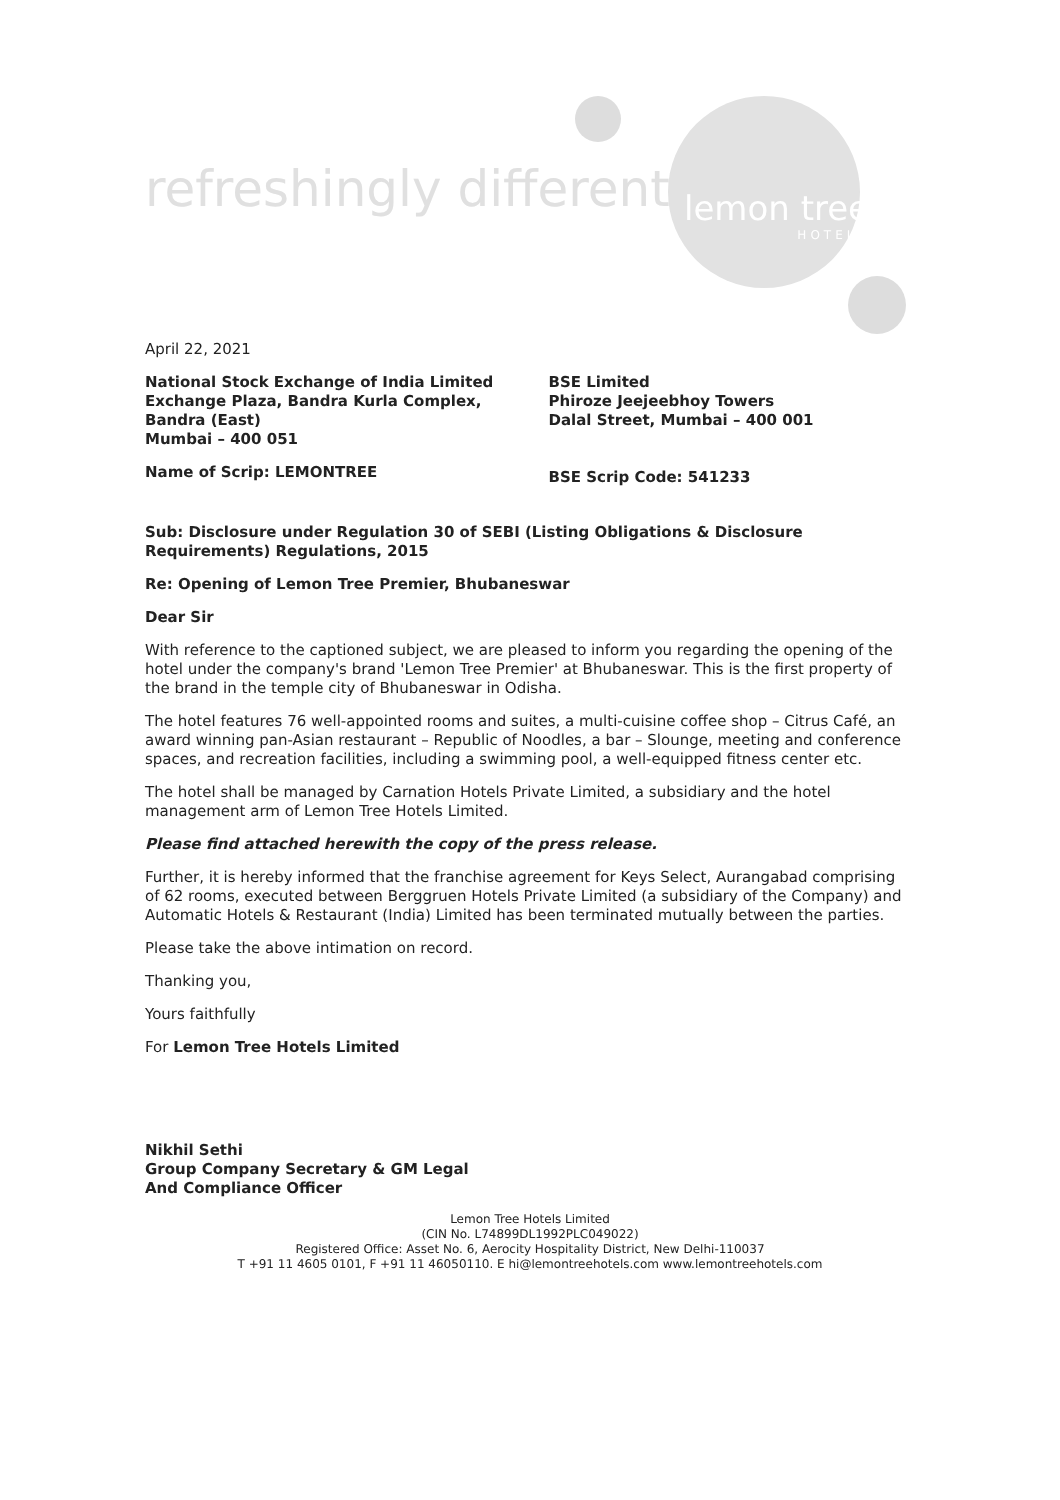refreshingly different lemon tree
HOTELS
April 22, 2021
National Stock Exchange of India Limited
Exchange Plaza, Bandra Kurla Complex,
Bandra (East)
Mumbai – 400 051
Name of Scrip: LEMONTREE
BSE Limited
Phiroze Jeejeebhoy Towers
Dalal Street, Mumbai – 400 001
BSE Scrip Code: 541233
Sub: Disclosure under Regulation 30 of SEBI (Listing Obligations & Disclosure Requirements) Regulations, 2015
Re: Opening of Lemon Tree Premier, Bhubaneswar
Dear Sir
With reference to the captioned subject, we are pleased to inform you regarding the opening of the hotel under the company's brand 'Lemon Tree Premier' at Bhubaneswar. This is the first property of the brand in the temple city of Bhubaneswar in Odisha.
The hotel features 76 well-appointed rooms and suites, a multi-cuisine coffee shop – Citrus Café, an award winning pan-Asian restaurant – Republic of Noodles, a bar – Slounge, meeting and conference spaces, and recreation facilities, including a swimming pool, a well-equipped fitness center etc.
The hotel shall be managed by Carnation Hotels Private Limited, a subsidiary and the hotel management arm of Lemon Tree Hotels Limited.
Please find attached herewith the copy of the press release.
Further, it is hereby informed that the franchise agreement for Keys Select, Aurangabad comprising of 62 rooms, executed between Berggruen Hotels Private Limited (a subsidiary of the Company) and Automatic Hotels & Restaurant (India) Limited has been terminated mutually between the parties.
Please take the above intimation on record.
Thanking you,
Yours faithfully
For Lemon Tree Hotels Limited
Nikhil Sethi
Group Company Secretary & GM Legal
And Compliance Officer
Lemon Tree Hotels Limited
(CIN No. L74899DL1992PLC049022)
Registered Office: Asset No. 6, Aerocity Hospitality District, New Delhi-110037
T +91 11 4605 0101, F +91 11 46050110. E hi@lemontreehotels.com www.lemontreehotels.com